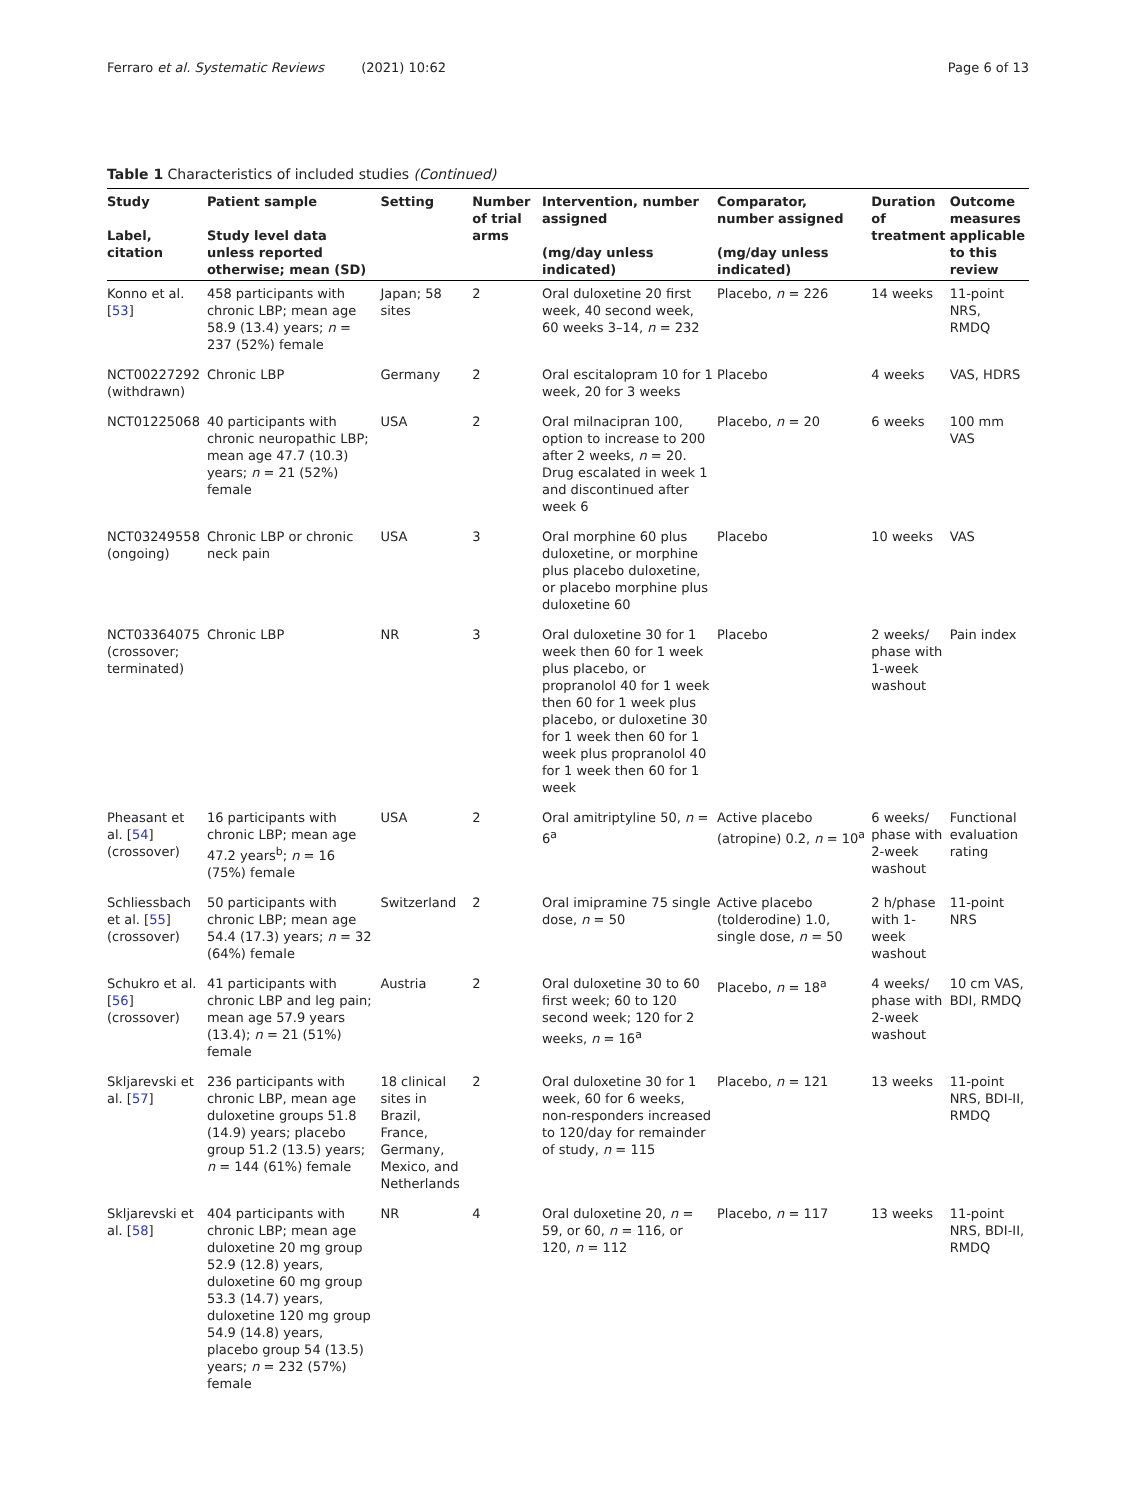Ferraro et al. Systematic Reviews (2021) 10:62 Page 6 of 13
Table 1 Characteristics of included studies (Continued)
| Study Label, citation | Patient sample Study level data unless reported otherwise; mean (SD) | Setting | Number of trial arms | Intervention, number assigned (mg/day unless indicated) | Comparator, number assigned (mg/day unless indicated) | Duration of treatment | Outcome measures applicable to this review |
| --- | --- | --- | --- | --- | --- | --- | --- |
| Konno et al. [ 53 ] | 458 participants with chronic LBP; mean age 58.9 (13.4) years; n = 237 (52%) female | Japan; 58 sites | 2 | Oral duloxetine 20 first week, 40 second week, 60 weeks 3–14, n = 232 | Placebo, n = 226 | 14 weeks | 11-point NRS, RMDQ |
| NCT00227292 (withdrawn) | Chronic LBP | Germany | 2 | Oral escitalopram 10 for 1 week, 20 for 3 weeks | Placebo | 4 weeks | VAS, HDRS |
| NCT01225068 | 40 participants with chronic neuropathic LBP; mean age 47.7 (10.3) years; n = 21 (52%) female | USA | 2 | Oral milnacipran 100, option to increase to 200 after 2 weeks, n = 20. Drug escalated in week 1 and discontinued after week 6 | Placebo, n = 20 | 6 weeks | 100 mm VAS |
| NCT03249558 (ongoing) | Chronic LBP or chronic neck pain | USA | 3 | Oral morphine 60 plus duloxetine, or morphine plus placebo duloxetine, or placebo morphine plus duloxetine 60 | Placebo | 10 weeks | VAS |
| NCT03364075 (crossover; terminated) | Chronic LBP | NR | 3 | Oral duloxetine 30 for 1 week then 60 for 1 week plus placebo, or propranolol 40 for 1 week then 60 for 1 week plus placebo, or duloxetine 30 for 1 week then 60 for 1 week plus propranolol 40 for 1 week then 60 for 1 week | Placebo | 2 weeks/ phase with 1-week washout | Pain index |
| Pheasant et al. [ 54 ] (crossover) | 16 participants with chronic LBP; mean age 47.2 years<sup>b</sup>; n = 16 (75%) female | USA | 2 | Oral amitriptyline 50, n = 6<sup>a</sup> | Active placebo (atropine) 0.2, n = 10<sup>a</sup> | 6 weeks/ phase with 2-week washout | Functional evaluation rating |
| Schliessbach et al. [ 55 ] (crossover) | 50 participants with chronic LBP; mean age 54.4 (17.3) years; n = 32 (64%) female | Switzerland | 2 | Oral imipramine 75 single dose, n = 50 | Active placebo (tolderodine) 1.0, single dose, n = 50 | 2 h/phase with 1-week washout | 11-point NRS |
| Schukro et al. [ 56 ] (crossover) | 41 participants with chronic LBP and leg pain; mean age 57.9 years (13.4); n = 21 (51%) female | Austria | 2 | Oral duloxetine 30 to 60 first week; 60 to 120 second week; 120 for 2 weeks, n = 16<sup>a</sup> | Placebo, n = 18<sup>a</sup> | 4 weeks/ phase with 2-week washout | 10 cm VAS, BDI, RMDQ |
| Skljarevski et al. [ 57 ] | 236 participants with chronic LBP, mean age duloxetine groups 51.8 (14.9) years; placebo group 51.2 (13.5) years; n = 144 (61%) female | 18 clinical sites in Brazil, France, Germany, Mexico, and Netherlands | 2 | Oral duloxetine 30 for 1 week, 60 for 6 weeks, non-responders increased to 120/day for remainder of study, n = 115 | Placebo, n = 121 | 13 weeks | 11-point NRS, BDI-II, RMDQ |
| Skljarevski et al. [ 58 ] | 404 participants with chronic LBP; mean age duloxetine 20 mg group 52.9 (12.8) years, duloxetine 60 mg group 53.3 (14.7) years, duloxetine 120 mg group 54.9 (14.8) years, placebo group 54 (13.5) years; n = 232 (57%) female | NR | 4 | Oral duloxetine 20, n = 59, or 60, n = 116, or 120, n = 112 | Placebo, n = 117 | 13 weeks | 11-point NRS, BDI-II, RMDQ |